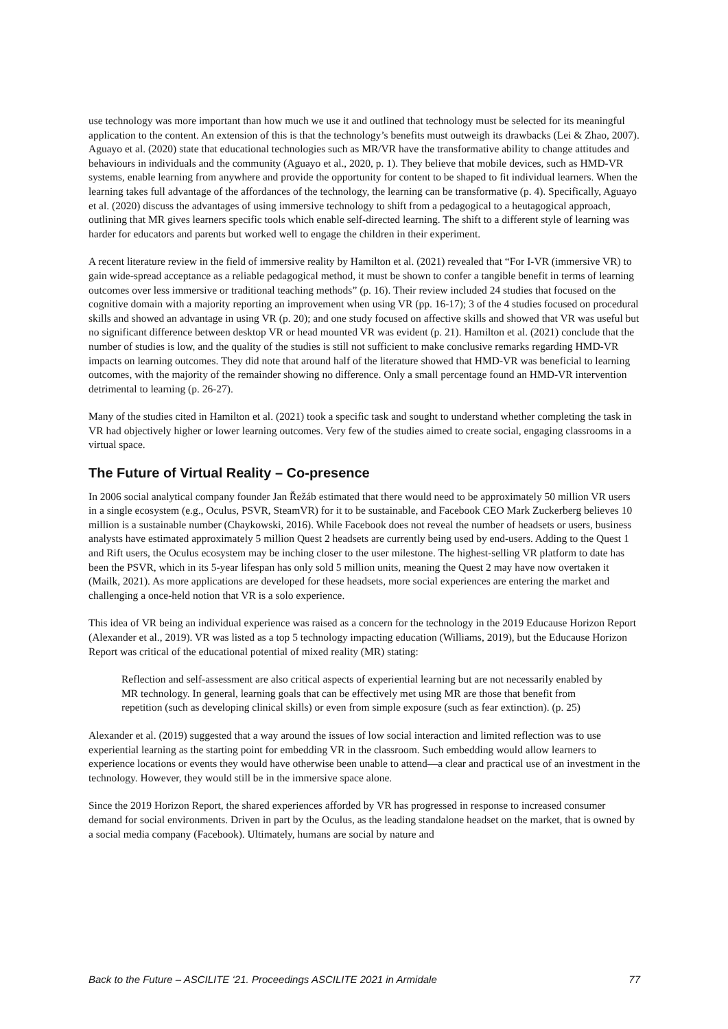use technology was more important than how much we use it and outlined that technology must be selected for its meaningful application to the content. An extension of this is that the technology’s benefits must outweigh its drawbacks (Lei & Zhao, 2007). Aguayo et al. (2020) state that educational technologies such as MR/VR have the transformative ability to change attitudes and behaviours in individuals and the community (Aguayo et al., 2020, p. 1). They believe that mobile devices, such as HMD-VR systems, enable learning from anywhere and provide the opportunity for content to be shaped to fit individual learners. When the learning takes full advantage of the affordances of the technology, the learning can be transformative (p. 4). Specifically, Aguayo et al. (2020) discuss the advantages of using immersive technology to shift from a pedagogical to a heutagogical approach, outlining that MR gives learners specific tools which enable self-directed learning. The shift to a different style of learning was harder for educators and parents but worked well to engage the children in their experiment.
A recent literature review in the field of immersive reality by Hamilton et al. (2021) revealed that “For I-VR (immersive VR) to gain wide-spread acceptance as a reliable pedagogical method, it must be shown to confer a tangible benefit in terms of learning outcomes over less immersive or traditional teaching methods” (p. 16). Their review included 24 studies that focused on the cognitive domain with a majority reporting an improvement when using VR (pp. 16-17); 3 of the 4 studies focused on procedural skills and showed an advantage in using VR (p. 20); and one study focused on affective skills and showed that VR was useful but no significant difference between desktop VR or head mounted VR was evident (p. 21). Hamilton et al. (2021) conclude that the number of studies is low, and the quality of the studies is still not sufficient to make conclusive remarks regarding HMD-VR impacts on learning outcomes. They did note that around half of the literature showed that HMD-VR was beneficial to learning outcomes, with the majority of the remainder showing no difference. Only a small percentage found an HMD-VR intervention detrimental to learning (p. 26-27).
Many of the studies cited in Hamilton et al. (2021) took a specific task and sought to understand whether completing the task in VR had objectively higher or lower learning outcomes. Very few of the studies aimed to create social, engaging classrooms in a virtual space.
The Future of Virtual Reality – Co-presence
In 2006 social analytical company founder Jan Řežáb estimated that there would need to be approximately 50 million VR users in a single ecosystem (e.g., Oculus, PSVR, SteamVR) for it to be sustainable, and Facebook CEO Mark Zuckerberg believes 10 million is a sustainable number (Chaykowski, 2016). While Facebook does not reveal the number of headsets or users, business analysts have estimated approximately 5 million Quest 2 headsets are currently being used by end-users. Adding to the Quest 1 and Rift users, the Oculus ecosystem may be inching closer to the user milestone. The highest-selling VR platform to date has been the PSVR, which in its 5-year lifespan has only sold 5 million units, meaning the Quest 2 may have now overtaken it (Mailk, 2021). As more applications are developed for these headsets, more social experiences are entering the market and challenging a once-held notion that VR is a solo experience.
This idea of VR being an individual experience was raised as a concern for the technology in the 2019 Educause Horizon Report (Alexander et al., 2019). VR was listed as a top 5 technology impacting education (Williams, 2019), but the Educause Horizon Report was critical of the educational potential of mixed reality (MR) stating:
Reflection and self-assessment are also critical aspects of experiential learning but are not necessarily enabled by MR technology. In general, learning goals that can be effectively met using MR are those that benefit from repetition (such as developing clinical skills) or even from simple exposure (such as fear extinction). (p. 25)
Alexander et al. (2019) suggested that a way around the issues of low social interaction and limited reflection was to use experiential learning as the starting point for embedding VR in the classroom. Such embedding would allow learners to experience locations or events they would have otherwise been unable to attend—a clear and practical use of an investment in the technology. However, they would still be in the immersive space alone.
Since the 2019 Horizon Report, the shared experiences afforded by VR has progressed in response to increased consumer demand for social environments. Driven in part by the Oculus, as the leading standalone headset on the market, that is owned by a social media company (Facebook). Ultimately, humans are social by nature and
Back to the Future – ASCILITE ‘21. Proceedings ASCILITE 2021 in Armidale 77